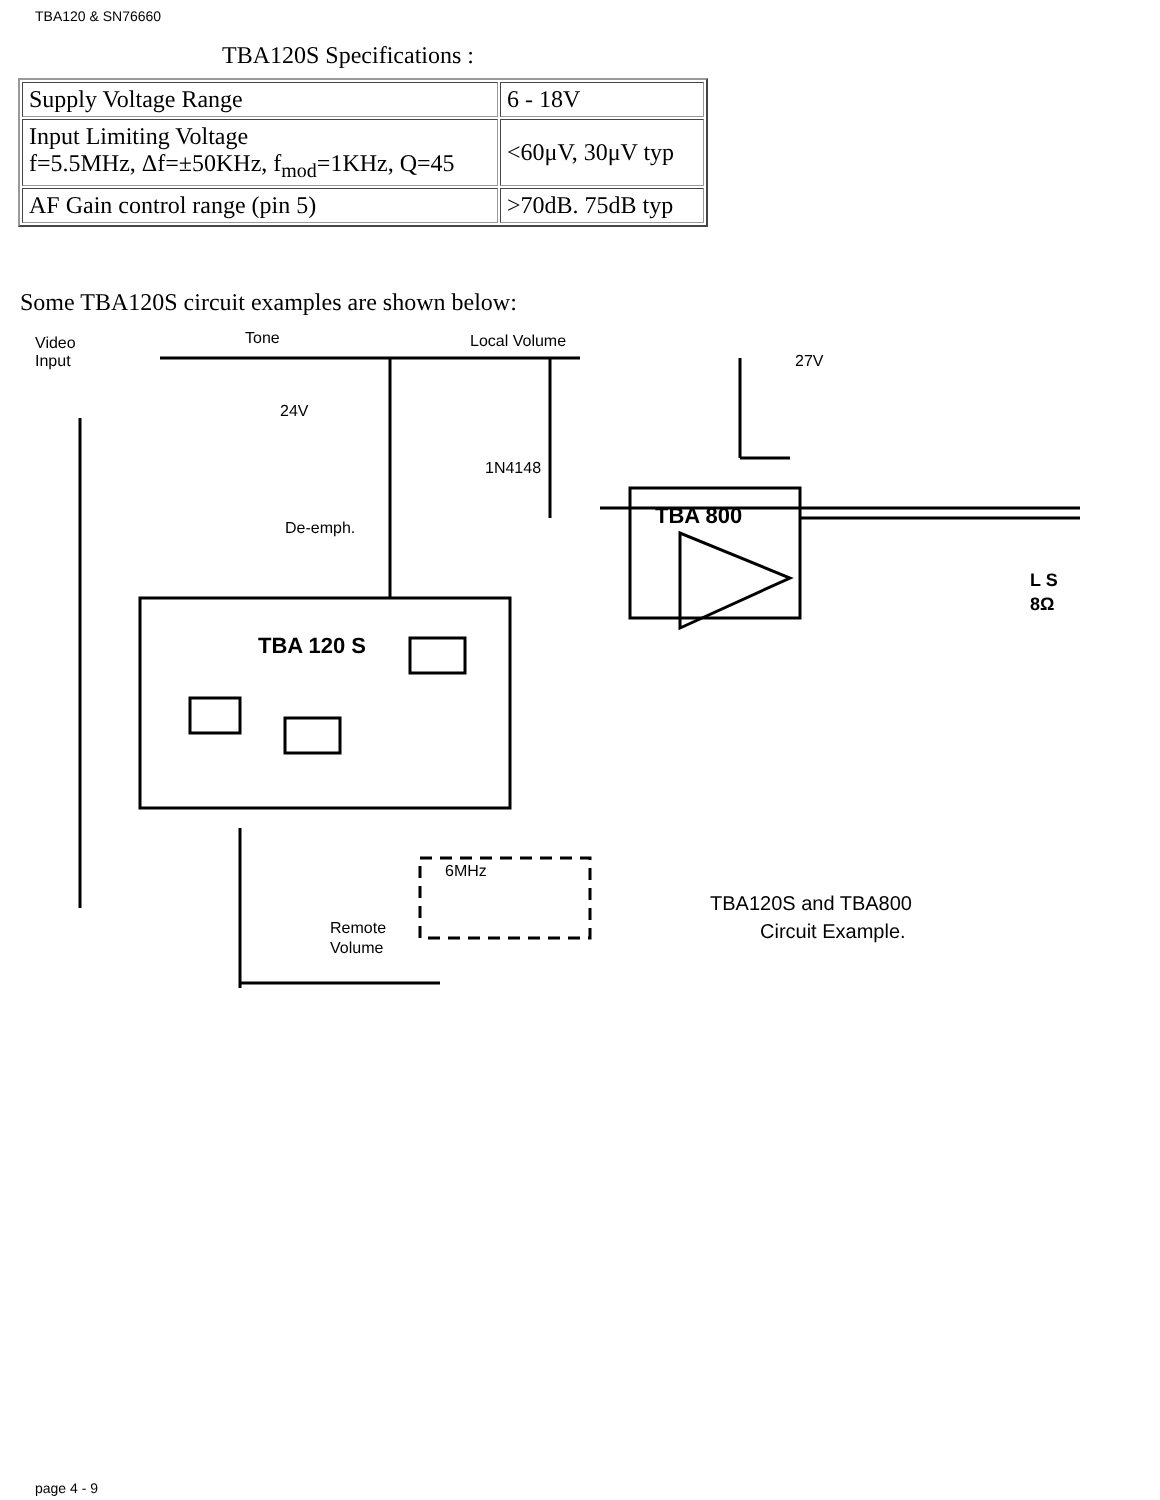TBA120 & SN76660
TBA120S Specifications :
| Supply Voltage Range | 6 - 18V |
| Input Limiting Voltage f=5.5MHz, Δf=±50KHz, f<sub>mod</sub>=1KHz, Q=45 | <60μV, 30μV typ |
| AF Gain control range (pin 5) | >70dB. 75dB typ |
Some TBA120S circuit examples are shown below:
Video
Input
Tone
Local Volume
24V
1N4148
De-emph.
TBA 120 S
TBA 800
27V
L S
8Ω
6MHz
Remote
Volume
TBA120S and TBA800
Circuit Example.
page 4 - 9